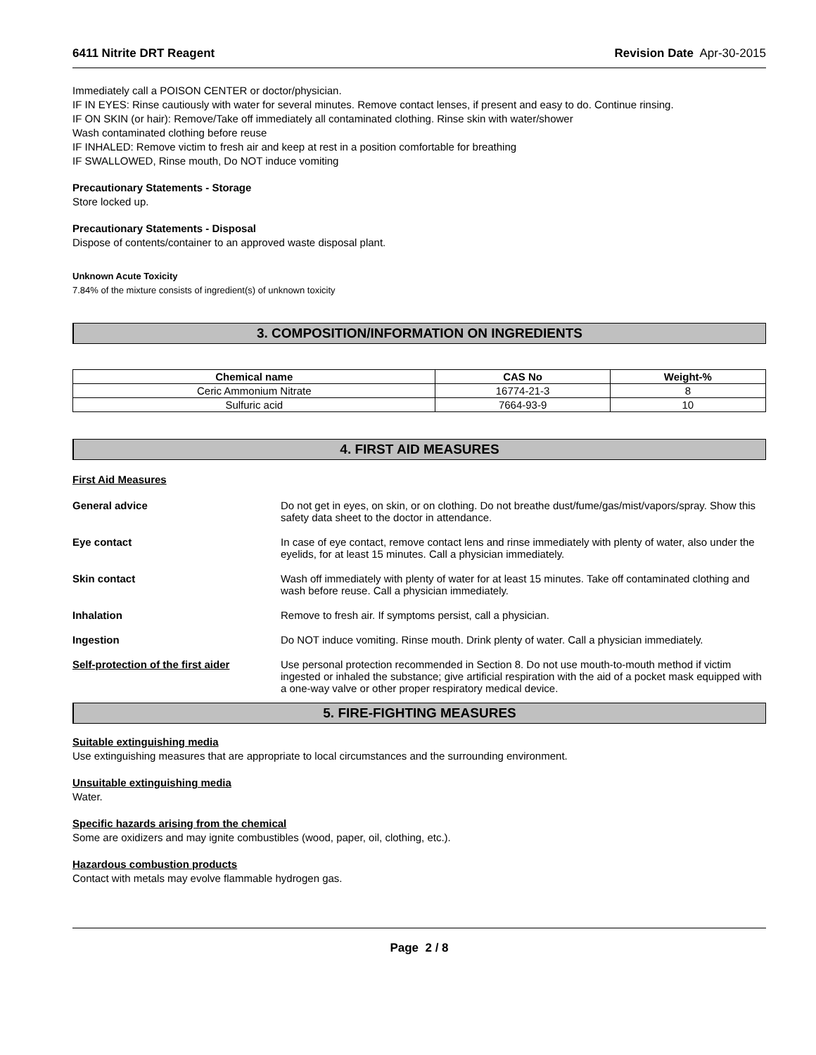6411 Nitrite DRT Reagent Revision Date Apr-30-2015
Immediately call a POISON CENTER or doctor/physician.
IF IN EYES: Rinse cautiously with water for several minutes. Remove contact lenses, if present and easy to do. Continue rinsing.
IF ON SKIN (or hair): Remove/Take off immediately all contaminated clothing. Rinse skin with water/shower
Wash contaminated clothing before reuse
IF INHALED: Remove victim to fresh air and keep at rest in a position comfortable for breathing
IF SWALLOWED, Rinse mouth, Do NOT induce vomiting
Precautionary Statements - Storage
Store locked up.
Precautionary Statements - Disposal
Dispose of contents/container to an approved waste disposal plant.
Unknown Acute Toxicity
7.84% of the mixture consists of ingredient(s) of unknown toxicity
3. COMPOSITION/INFORMATION ON INGREDIENTS
| Chemical name | CAS No | Weight-% |
| --- | --- | --- |
| Ceric Ammonium Nitrate | 16774-21-3 | 8 |
| Sulfuric acid | 7664-93-9 | 10 |
4. FIRST AID MEASURES
First Aid Measures
General advice Do not get in eyes, on skin, or on clothing. Do not breathe dust/fume/gas/mist/vapors/spray. Show this safety data sheet to the doctor in attendance.
Eye contact In case of eye contact, remove contact lens and rinse immediately with plenty of water, also under the eyelids, for at least 15 minutes. Call a physician immediately.
Skin contact Wash off immediately with plenty of water for at least 15 minutes. Take off contaminated clothing and wash before reuse. Call a physician immediately.
Inhalation Remove to fresh air. If symptoms persist, call a physician.
Ingestion Do NOT induce vomiting. Rinse mouth. Drink plenty of water. Call a physician immediately.
Self-protection of the first aider
Use personal protection recommended in Section 8. Do not use mouth-to-mouth method if victim ingested or inhaled the substance; give artificial respiration with the aid of a pocket mask equipped with a one-way valve or other proper respiratory medical device.
5. FIRE-FIGHTING MEASURES
Suitable extinguishing media
Use extinguishing measures that are appropriate to local circumstances and the surrounding environment.
Unsuitable extinguishing media
Water.
Specific hazards arising from the chemical
Some are oxidizers and may ignite combustibles (wood, paper, oil, clothing, etc.).
Hazardous combustion products
Contact with metals may evolve flammable hydrogen gas.
Page 2 / 8